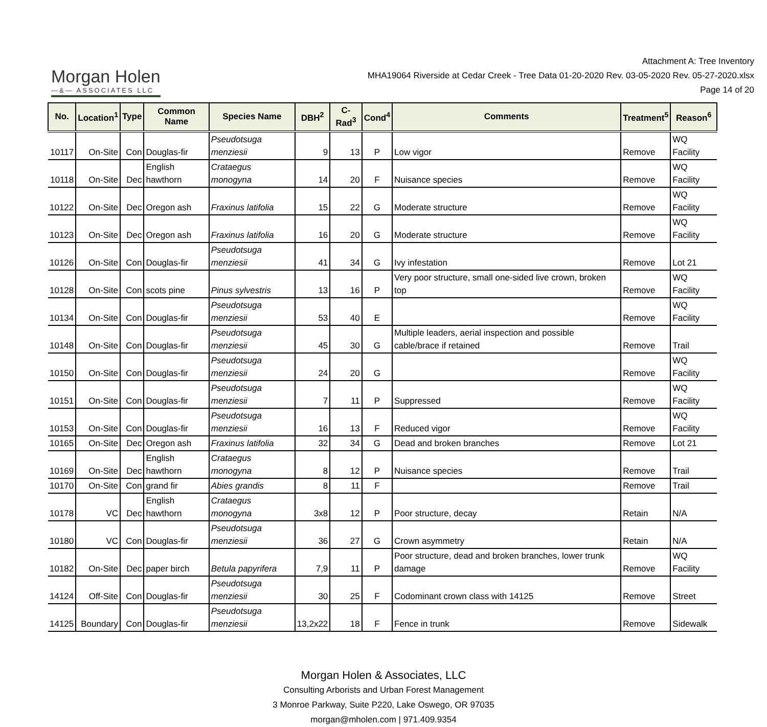Morgan Holen
—&— ASSOCIATES LLC
Attachment A: Tree Inventory
MHA19064 Riverside at Cedar Creek - Tree Data 01-20-2020 Rev. 03-05-2020 Rev. 05-27-2020.xlsx
Page 14 of 20
| No. | Location<sup>1</sup> | Type | Common Name | Species Name | DBH<sup>2</sup> | C-Rad<sup>3</sup> | Cond<sup>4</sup> | Comments | Treatment<sup>5</sup> | Reason<sup>6</sup> |
| --- | --- | --- | --- | --- | --- | --- | --- | --- | --- | --- |
| 10117 | On-Site | Con | Douglas-fir | Pseudotsuga menziesii | 9 | 13 | P | Low vigor | Remove | WQ Facility |
| 10118 | On-Site | Dec | English hawthorn | Crataegus monogyna | 14 | 20 | F | Nuisance species | Remove | WQ Facility |
| 10122 | On-Site | Dec | Oregon ash | Fraxinus latifolia | 15 | 22 | G | Moderate structure | Remove | WQ Facility |
| 10123 | On-Site | Dec | Oregon ash | Fraxinus latifolia | 16 | 20 | G | Moderate structure | Remove | WQ Facility |
| 10126 | On-Site | Con | Douglas-fir | Pseudotsuga menziesii | 41 | 34 | G | Ivy infestation | Remove | Lot 21 |
| 10128 | On-Site | Con | scots pine | Pinus sylvestris | 13 | 16 | P | Very poor structure, small one-sided live crown, broken top | Remove | WQ Facility |
| 10134 | On-Site | Con | Douglas-fir | Pseudotsuga menziesii | 53 | 40 | E | | Remove | WQ Facility |
| 10148 | On-Site | Con | Douglas-fir | Pseudotsuga menziesii | 45 | 30 | G | Multiple leaders, aerial inspection and possible cable/brace if retained | Remove | Trail |
| 10150 | On-Site | Con | Douglas-fir | Pseudotsuga menziesii | 24 | 20 | G | | Remove | WQ Facility |
| 10151 | On-Site | Con | Douglas-fir | Pseudotsuga menziesii | 7 | 11 | P | Suppressed | Remove | WQ Facility |
| 10153 | On-Site | Con | Douglas-fir | Pseudotsuga menziesii | 16 | 13 | F | Reduced vigor | Remove | WQ Facility |
| 10165 | On-Site | Dec | Oregon ash | Fraxinus latifolia | 32 | 34 | G | Dead and broken branches | Remove | Lot 21 |
| 10169 | On-Site | Dec | English hawthorn | Crataegus monogyna | 8 | 12 | P | Nuisance species | Remove | Trail |
| 10170 | On-Site | Con | grand fir | Abies grandis | 8 | 11 | F | | Remove | Trail |
| 10178 | VC | Dec | English hawthorn | Crataegus monogyna | 3x8 | 12 | P | Poor structure, decay | Retain | N/A |
| 10180 | VC | Con | Douglas-fir | Pseudotsuga menziesii | 36 | 27 | G | Crown asymmetry | Retain | N/A |
| 10182 | On-Site | Dec | paper birch | Betula papyrifera | 7,9 | 11 | P | Poor structure, dead and broken branches, lower trunk damage | Remove | WQ Facility |
| 14124 | Off-Site | Con | Douglas-fir | Pseudotsuga menziesii | 30 | 25 | F | Codominant crown class with 14125 | Remove | Street |
| 14125 | Boundary | Con | Douglas-fir | Pseudotsuga menziesii | 13,2x22 | 18 | F | Fence in trunk | Remove | Sidewalk |
Morgan Holen & Associates, LLC
Consulting Arborists and Urban Forest Management
3 Monroe Parkway, Suite P220, Lake Oswego, OR 97035
morgan@mholen.com | 971.409.9354